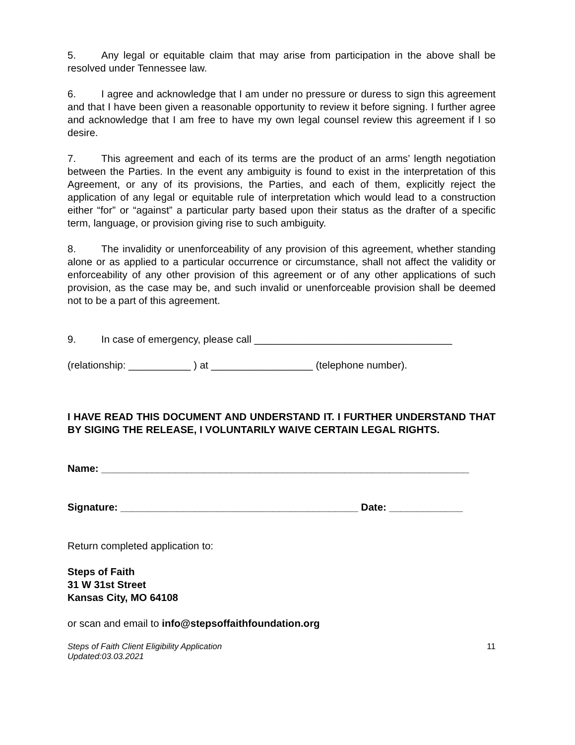5. Any legal or equitable claim that may arise from participation in the above shall be resolved under Tennessee law.
6. I agree and acknowledge that I am under no pressure or duress to sign this agreement and that I have been given a reasonable opportunity to review it before signing. I further agree and acknowledge that I am free to have my own legal counsel review this agreement if I so desire.
7. This agreement and each of its terms are the product of an arms’ length negotiation between the Parties. In the event any ambiguity is found to exist in the interpretation of this Agreement, or any of its provisions, the Parties, and each of them, explicitly reject the application of any legal or equitable rule of interpretation which would lead to a construction either “for” or “against” a particular party based upon their status as the drafter of a specific term, language, or provision giving rise to such ambiguity.
8. The invalidity or unenforceability of any provision of this agreement, whether standing alone or as applied to a particular occurrence or circumstance, shall not affect the validity or enforceability of any other provision of this agreement or of any other applications of such provision, as the case may be, and such invalid or unenforceable provision shall be deemed not to be a part of this agreement.
9. In case of emergency, please call ___________________________________
(relationship: ___________ ) at __________________ (telephone number).
I HAVE READ THIS DOCUMENT AND UNDERSTAND IT. I FURTHER UNDERSTAND THAT BY SIGING THE RELEASE, I VOLUNTARILY WAIVE CERTAIN LEGAL RIGHTS.
Name: _________________________________________________________________
Signature: __________________________________________ Date: _____________
Return completed application to:
Steps of Faith
31 W 31st Street
Kansas City, MO 64108
or scan and email to info@stepsoffaithfoundation.org
Steps of Faith Client Eligibility Application
Updated:03.03.2021 11